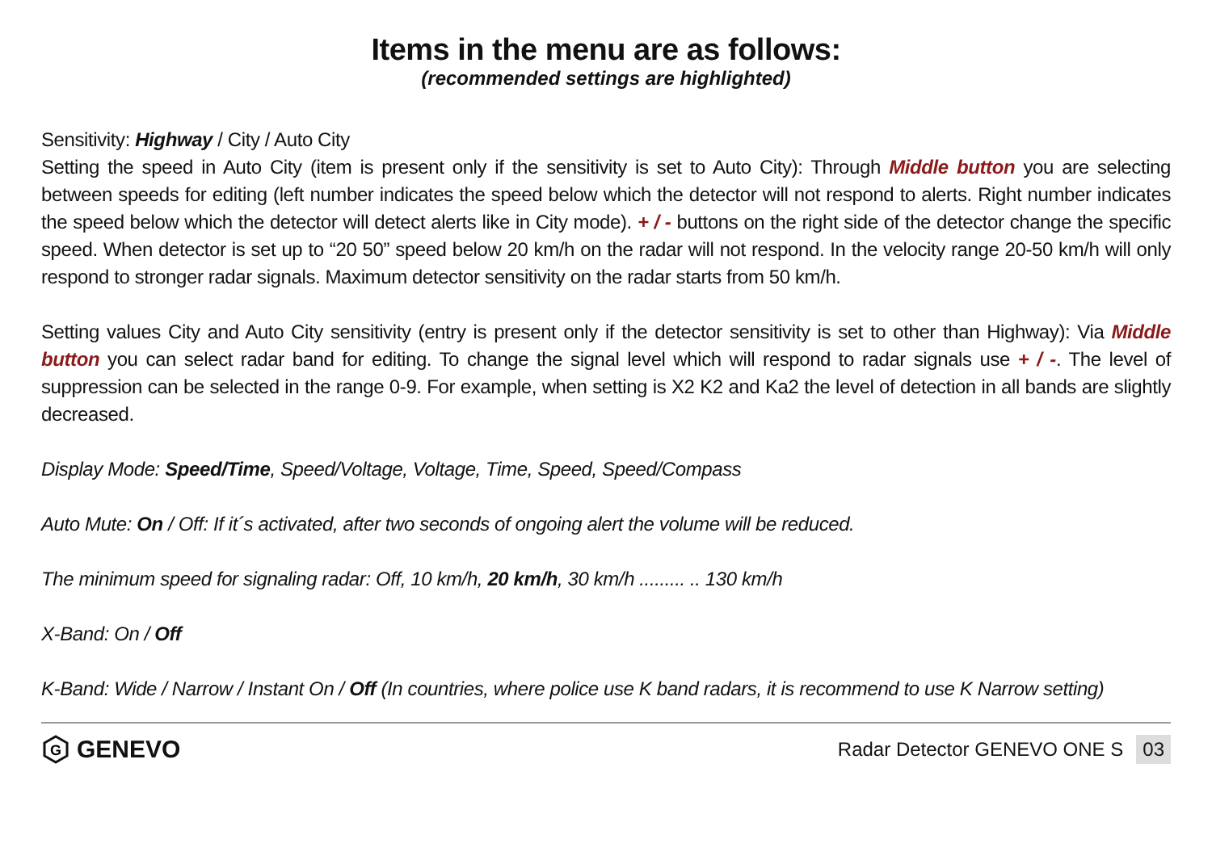Items in the menu are as follows:
(recommended settings are highlighted)
Sensitivity: Highway / City / Auto City
Setting the speed in Auto City (item is present only if the sensitivity is set to Auto City): Through Middle button you are selecting between speeds for editing (left number indicates the speed below which the detector will not respond to alerts. Right number indicates the speed below which the detector will detect alerts like in City mode). + / - buttons on the right side of the detector change the specific speed. When detector is set up to “20 50” speed below 20 km/h on the radar will not respond. In the velocity range 20-50 km/h will only respond to stronger radar signals. Maximum detector sensitivity on the radar starts from 50 km/h.
Setting values City and Auto City sensitivity (entry is present only if the detector sensitivity is set to other than Highway): Via Middle button you can select radar band for editing. To change the signal level which will respond to radar signals use + / -. The level of suppression can be selected in the range 0-9. For example, when setting is X2 K2 and Ka2 the level of detection in all bands are slightly decreased.
Display Mode: Speed/Time, Speed/Voltage, Voltage, Time, Speed, Speed/Compass
Auto Mute: On / Off: If it´s activated, after two seconds of ongoing alert the volume will be reduced.
The minimum speed for signaling radar: Off, 10 km/h, 20 km/h, 30 km/h ......... .. 130 km/h
X-Band: On / Off
K-Band: Wide / Narrow / Instant On / Off (In countries, where police use K band radars, it is recommend to use K Narrow setting)
G
GENEVO
Radar Detector GENEVO ONE S 03